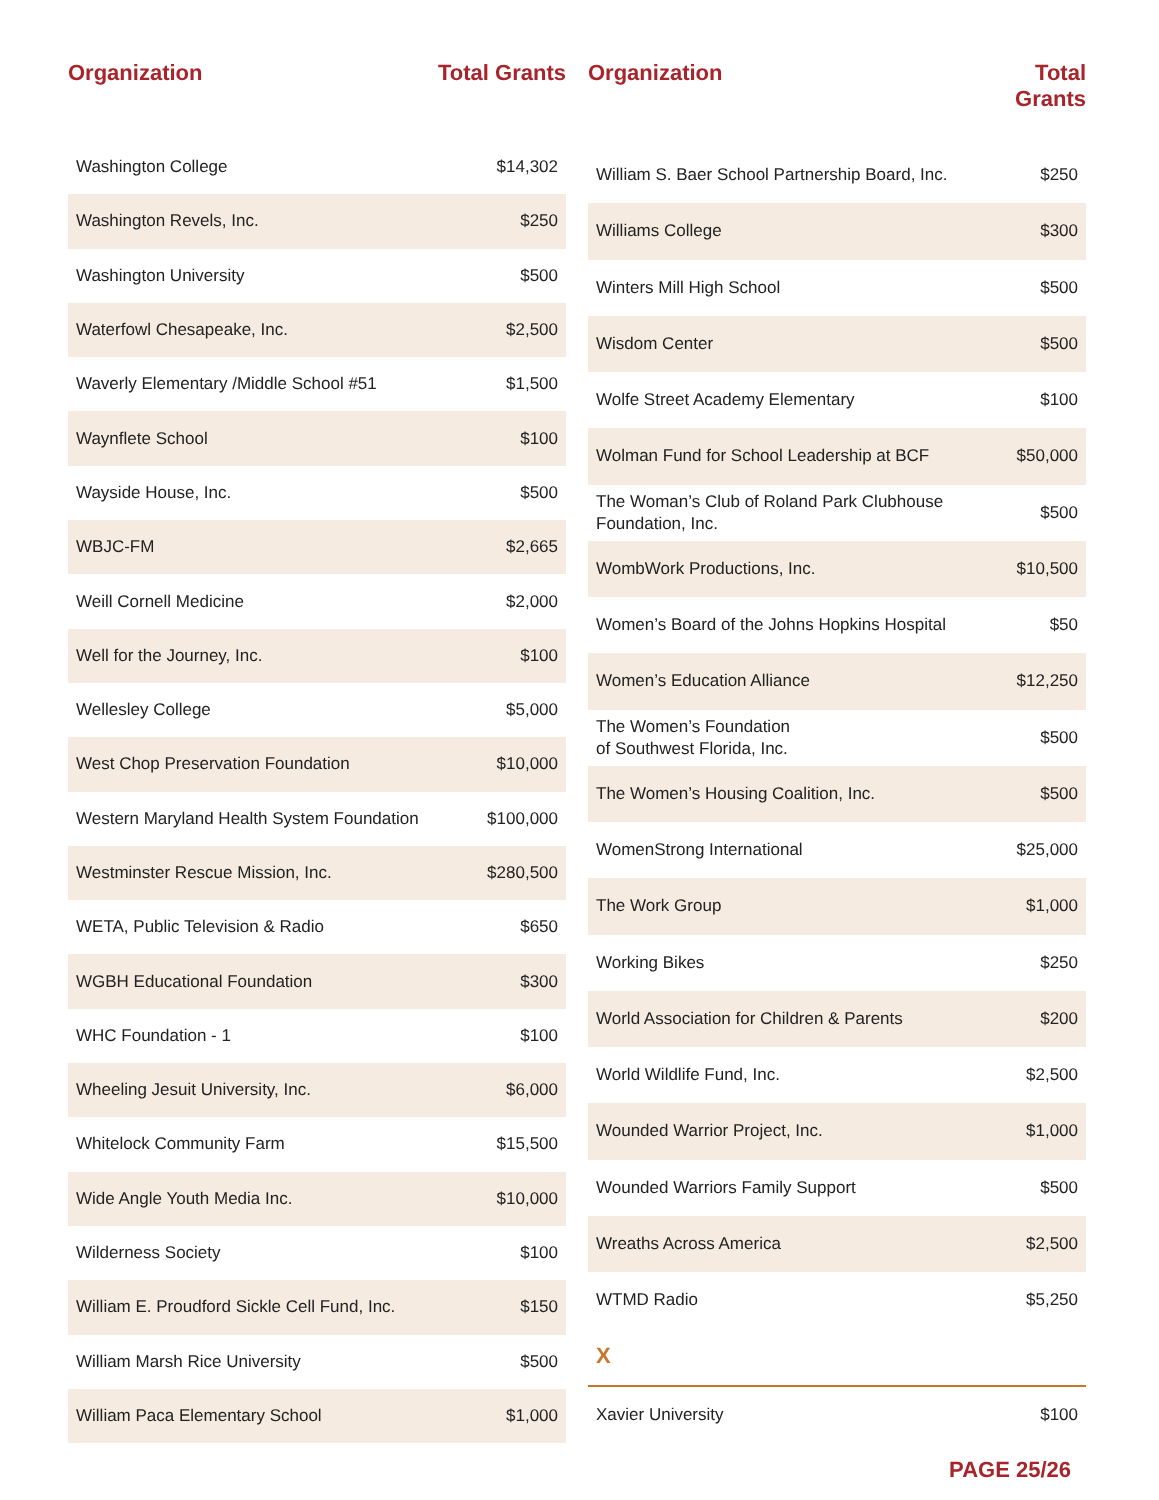| Organization | Total Grants |
| --- | --- |
| Washington College | $14,302 |
| Washington Revels, Inc. | $250 |
| Washington University | $500 |
| Waterfowl Chesapeake, Inc. | $2,500 |
| Waverly Elementary /Middle School #51 | $1,500 |
| Waynflete School | $100 |
| Wayside House, Inc. | $500 |
| WBJC-FM | $2,665 |
| Weill Cornell Medicine | $2,000 |
| Well for the Journey, Inc. | $100 |
| Wellesley College | $5,000 |
| West Chop Preservation Foundation | $10,000 |
| Western Maryland Health System Foundation | $100,000 |
| Westminster Rescue Mission, Inc. | $280,500 |
| WETA, Public Television & Radio | $650 |
| WGBH Educational Foundation | $300 |
| WHC Foundation - 1 | $100 |
| Wheeling Jesuit University, Inc. | $6,000 |
| Whitelock Community Farm | $15,500 |
| Wide Angle Youth Media Inc. | $10,000 |
| Wilderness Society | $100 |
| William E. Proudford Sickle Cell Fund, Inc. | $150 |
| William Marsh Rice University | $500 |
| William Paca Elementary School | $1,000 |
| Organization | Total Grants |
| --- | --- |
| William S. Baer School Partnership Board, Inc. | $250 |
| Williams College | $300 |
| Winters Mill High School | $500 |
| Wisdom Center | $500 |
| Wolfe Street Academy Elementary | $100 |
| Wolman Fund for School Leadership at BCF | $50,000 |
| The Woman’s Club of Roland Park Clubhouse Foundation, Inc. | $500 |
| WombWork Productions, Inc. | $10,500 |
| Women’s Board of the Johns Hopkins Hospital | $50 |
| Women’s Education Alliance | $12,250 |
| The Women’s Foundation of Southwest Florida, Inc. | $500 |
| The Women’s Housing Coalition, Inc. | $500 |
| WomenStrong International | $25,000 |
| The Work Group | $1,000 |
| Working Bikes | $250 |
| World Association for Children & Parents | $200 |
| World Wildlife Fund, Inc. | $2,500 |
| Wounded Warrior Project, Inc. | $1,000 |
| Wounded Warriors Family Support | $500 |
| Wreaths Across America | $2,500 |
| WTMD Radio | $5,250 |
| X | |
| Xavier University | $100 |
PAGE 25/26